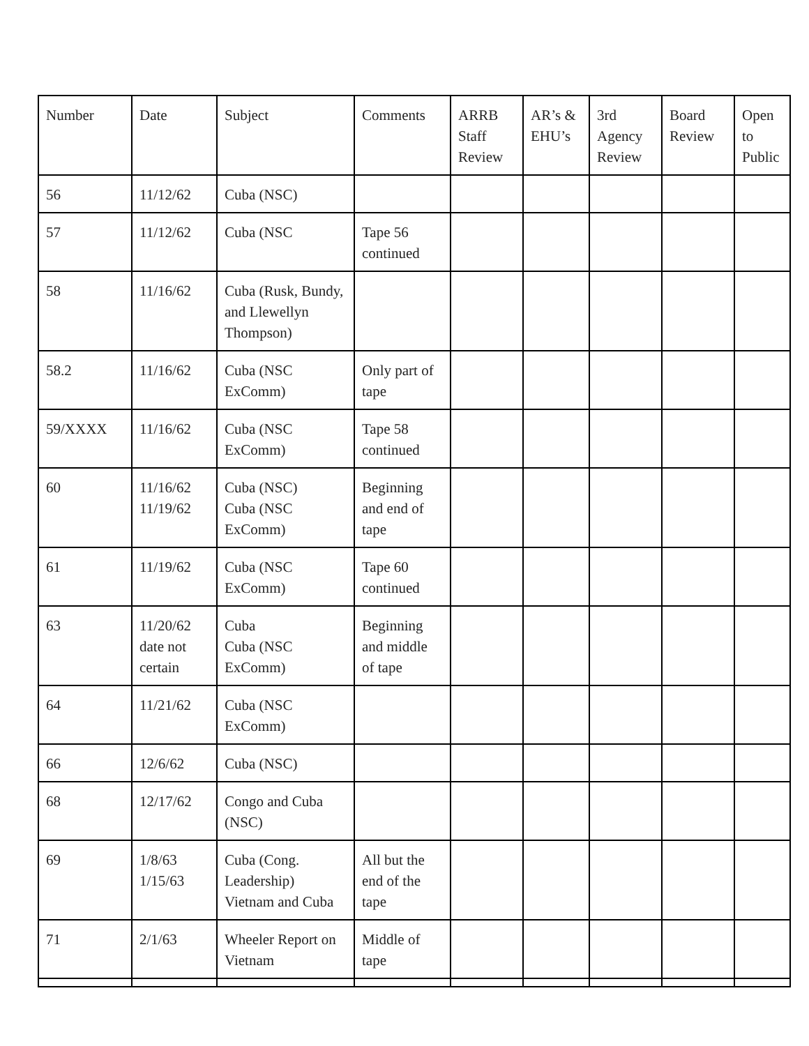| Number | Date | Subject | Comments | ARRB Staff Review | AR’s & EHU’s | 3rd Agency Review | Board Review | Open to Public |
| --- | --- | --- | --- | --- | --- | --- | --- | --- |
| 56 | 11/12/62 | Cuba (NSC) | | | | | | |
| 57 | 11/12/62 | Cuba (NSC | Tape 56 continued | | | | | |
| 58 | 11/16/62 | Cuba (Rusk, Bundy, and Llewellyn Thompson) | | | | | | |
| 58.2 | 11/16/62 | Cuba (NSC ExComm) | Only part of tape | | | | | |
| 59/XXXX | 11/16/62 | Cuba (NSC ExComm) | Tape 58 continued | | | | | |
| 60 | 11/16/62 11/19/62 | Cuba (NSC) Cuba (NSC ExComm) | Beginning and end of tape | | | | | |
| 61 | 11/19/62 | Cuba (NSC ExComm) | Tape 60 continued | | | | | |
| 63 | 11/20/62 date not certain | Cuba Cuba (NSC ExComm) | Beginning and middle of tape | | | | | |
| 64 | 11/21/62 | Cuba (NSC ExComm) | | | | | | |
| 66 | 12/6/62 | Cuba (NSC) | | | | | | |
| 68 | 12/17/62 | Congo and Cuba (NSC) | | | | | | |
| 69 | 1/8/63 1/15/63 | Cuba (Cong. Leadership) Vietnam and Cuba | All but the end of the tape | | | | | |
| 71 | 2/1/63 | Wheeler Report on Vietnam | Middle of tape | | | | | |